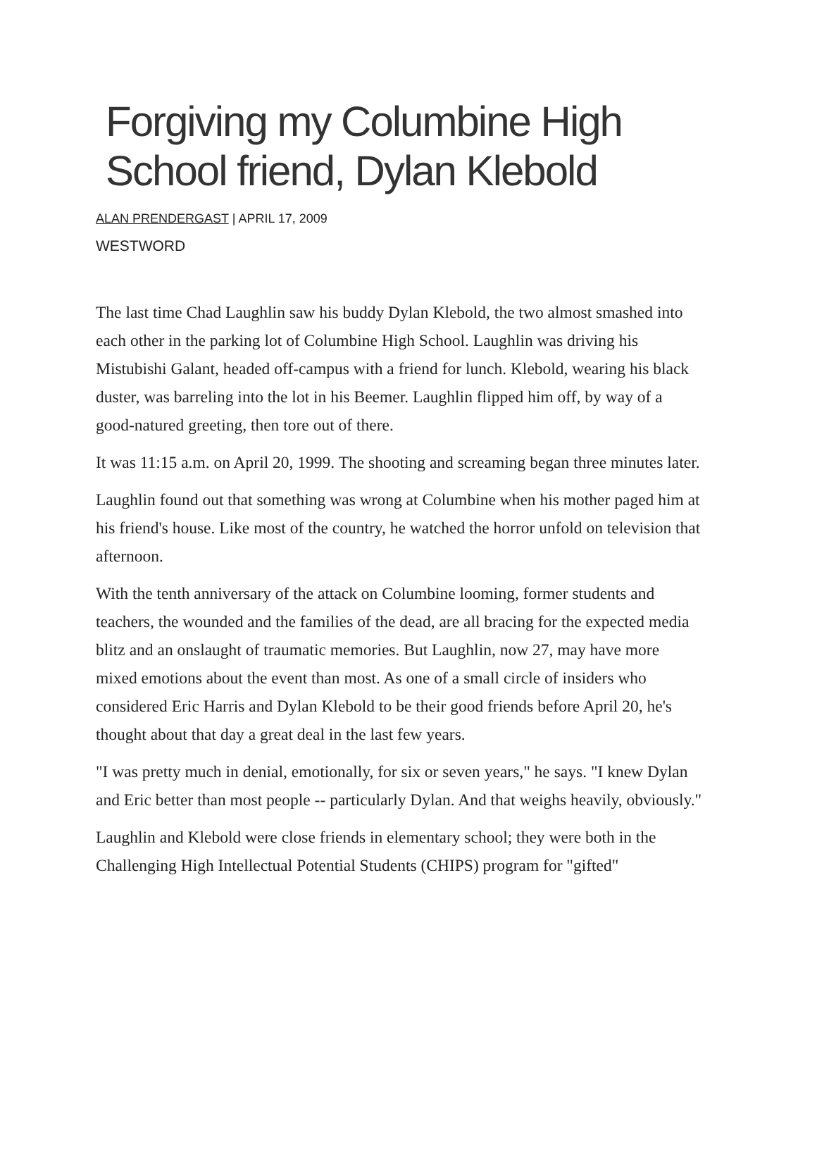Forgiving my Columbine High School friend, Dylan Klebold
ALAN PRENDERGAST | APRIL 17, 2009
WESTWORD
The last time Chad Laughlin saw his buddy Dylan Klebold, the two almost smashed into each other in the parking lot of Columbine High School. Laughlin was driving his Mistubishi Galant, headed off-campus with a friend for lunch. Klebold, wearing his black duster, was barreling into the lot in his Beemer. Laughlin flipped him off, by way of a good-natured greeting, then tore out of there.
It was 11:15 a.m. on April 20, 1999. The shooting and screaming began three minutes later.
Laughlin found out that something was wrong at Columbine when his mother paged him at his friend's house. Like most of the country, he watched the horror unfold on television that afternoon.
With the tenth anniversary of the attack on Columbine looming, former students and teachers, the wounded and the families of the dead, are all bracing for the expected media blitz and an onslaught of traumatic memories. But Laughlin, now 27, may have more mixed emotions about the event than most. As one of a small circle of insiders who considered Eric Harris and Dylan Klebold to be their good friends before April 20, he's thought about that day a great deal in the last few years.
"I was pretty much in denial, emotionally, for six or seven years," he says. "I knew Dylan and Eric better than most people -- particularly Dylan. And that weighs heavily, obviously."
Laughlin and Klebold were close friends in elementary school; they were both in the Challenging High Intellectual Potential Students (CHIPS) program for "gifted"